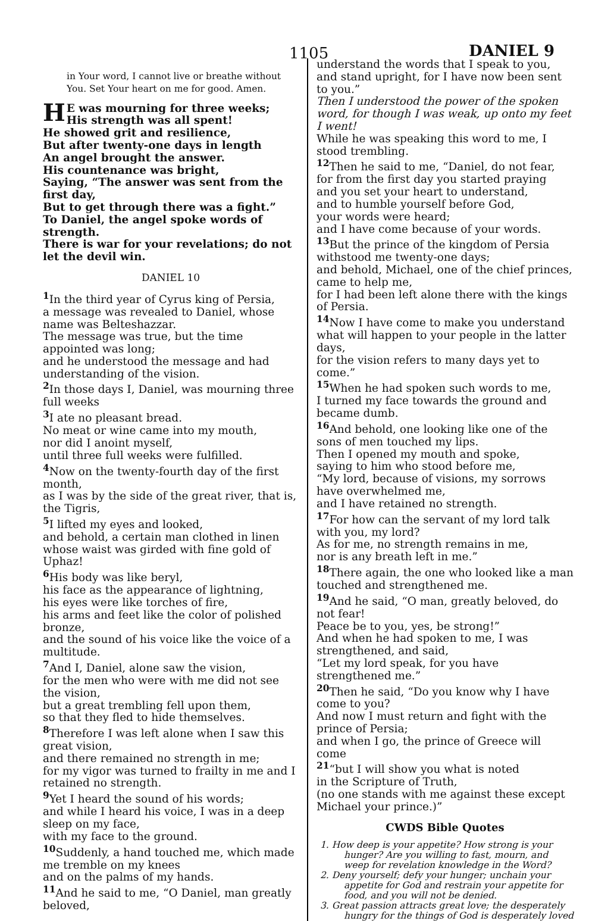1105 DANIEL 9
in Your word, I cannot live or breathe without You. Set Your heart on me for good. Amen.
HE was mourning for three weeks;
His strength was all spent!
He showed grit and resilience,
But after twenty-one days in length
An angel brought the answer.
His countenance was bright,
Saying, “The answer was sent from the first day,
But to get through there was a fight.”
To Daniel, the angel spoke words of strength.
There is war for your revelations; do not let the devil win.
DANIEL 10
<sup>1</sup> In the third year of Cyrus king of Persia,
a message was revealed to Daniel, whose name was Belteshazzar.
The message was true, but the time appointed was long;
and he understood the message and had understanding of the vision.
<sup>2</sup> In those days I, Daniel, was mourning three full weeks
<sup>3</sup> I ate no pleasant bread.
No meat or wine came into my mouth,
nor did I anoint myself,
until three full weeks were fulfilled.
<sup>4</sup> Now on the twenty-fourth day of the first month,
as I was by the side of the great river, that is, the Tigris,
<sup>5</sup> I lifted my eyes and looked,
and behold, a certain man clothed in linen
whose waist was girded with fine gold of Uphaz!
<sup>6</sup> His body was like beryl,
his face as the appearance of lightning,
his eyes were like torches of fire,
his arms and feet like the color of polished bronze,
and the sound of his voice like the voice of a multitude.
<sup>7</sup> And I, Daniel, alone saw the vision,
for the men who were with me did not see the vision,
but a great trembling fell upon them,
so that they fled to hide themselves.
<sup>8</sup> Therefore I was left alone when I saw this great vision,
and there remained no strength in me;
for my vigor was turned to frailty in me and I retained no strength.
<sup>9</sup> Yet I heard the sound of his words;
and while I heard his voice, I was in a deep sleep on my face,
with my face to the ground.
<sup>10</sup> Suddenly, a hand touched me, which made me tremble on my knees
and on the palms of my hands.
<sup>11</sup> And he said to me, “O Daniel, man greatly beloved,
understand the words that I speak to you,
and stand upright, for I have now been sent to you.”
Then I understood the power of the spoken word, for though I was weak, up onto my feet I went!
While he was speaking this word to me, I stood trembling.
<sup>12</sup> Then he said to me, “Daniel, do not fear,
for from the first day you started praying
and you set your heart to understand,
and to humble yourself before God,
your words were heard;
and I have come because of your words.
<sup>13</sup> But the prince of the kingdom of Persia
withstood me twenty-one days;
and behold, Michael, one of the chief princes, came to help me,
for I had been left alone there with the kings of Persia.
<sup>14</sup> Now I have come to make you understand
what will happen to your people in the latter days,
for the vision refers to many days yet to come.”
<sup>15</sup> When he had spoken such words to me,
I turned my face towards the ground and became dumb.
<sup>16</sup> And behold, one looking like one of the sons of men touched my lips.
Then I opened my mouth and spoke,
saying to him who stood before me,
“My lord, because of visions, my sorrows have overwhelmed me,
and I have retained no strength.
<sup>17</sup> For how can the servant of my lord talk with you, my lord?
As for me, no strength remains in me,
nor is any breath left in me.”
<sup>18</sup> There again, the one who looked like a man
touched and strengthened me.
<sup>19</sup> And he said, “O man, greatly beloved, do not fear!
Peace be to you, yes, be strong!”
And when he had spoken to me, I was strengthened, and said,
“Let my lord speak, for you have strengthened me.”
<sup>20</sup> Then he said, “Do you know why I have come to you?
And now I must return and fight with the prince of Persia;
and when I go, the prince of Greece will come
<sup>21</sup> “but I will show you what is noted
in the Scripture of Truth,
(no one stands with me against these except Michael your prince.)”
CWDS Bible Quotes
1. How deep is your appetite? How strong is your hunger? Are you willing to fast, mourn, and weep for revelation knowledge in the Word?
2. Deny yourself; defy your hunger; unchain your appetite for God and restrain your appetite for food, and you will not be denied.
3. Great passion attracts great love; the desperately hungry for the things of God is desperately loved